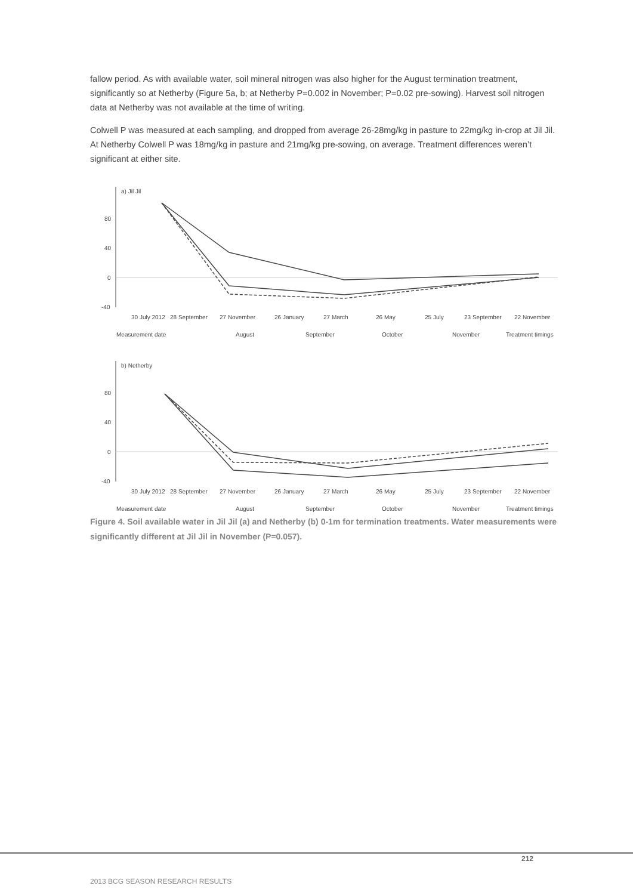fallow period. As with available water, soil mineral nitrogen was also higher for the August termination treatment, significantly so at Netherby (Figure 5a, b; at Netherby P=0.002 in November; P=0.02 pre-sowing). Harvest soil nitrogen data at Netherby was not available at the time of writing.
Colwell P was measured at each sampling, and dropped from average 26-28mg/kg in pasture to 22mg/kg in-crop at Jil Jil. At Netherby Colwell P was 18mg/kg in pasture and 21mg/kg pre-sowing, on average. Treatment differences weren’t significant at either site.
a) Jil Jil
80
40
0
-40
30 July 2012
28 September
27 November
26 January
27 March
26 May
25 July
23 September
22 November
Measurement date
August
September
October
November
Treatment timings
b) Netherby
80
40
0
-40
30 July 2012
28 September
27 November
26 January
27 March
26 May
25 July
23 September
22 November
Measurement date
August
September
October
November
Treatment timings
Figure 4. Soil available water in Jil Jil (a) and Netherby (b) 0-1m for termination treatments. Water measurements were significantly different at Jil Jil in November (P=0.057).
212
2013 BCG SEASON RESEARCH RESULTS